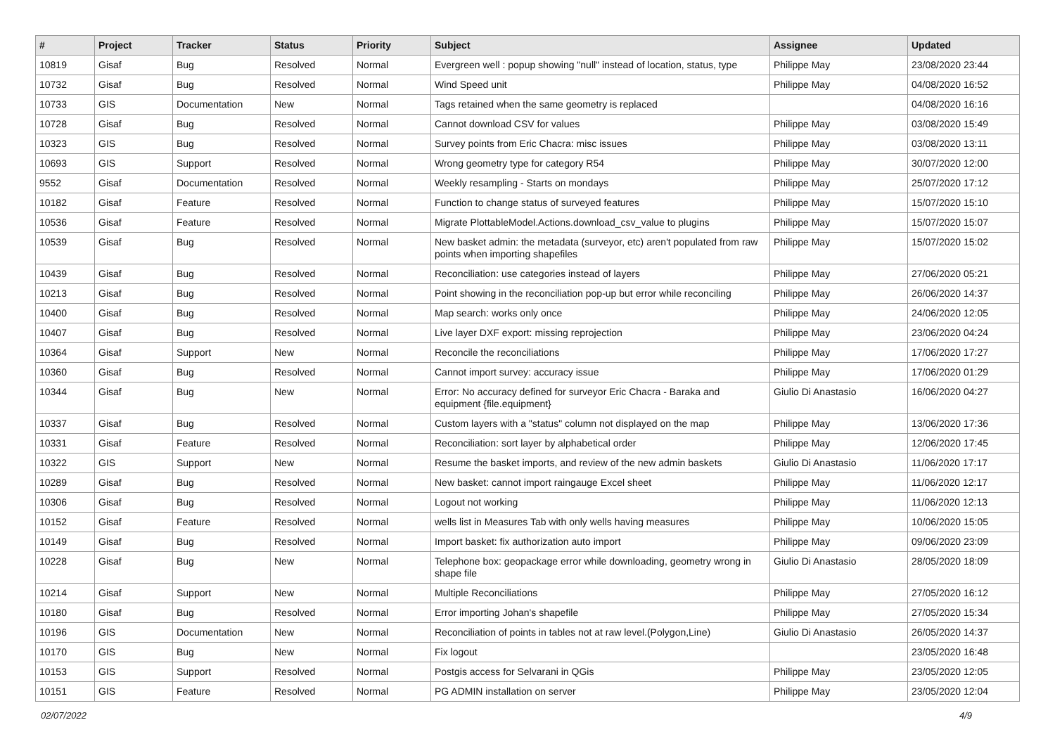| # | Project | Tracker | Status | Priority | Subject | Assignee | Updated |
| --- | --- | --- | --- | --- | --- | --- | --- |
| 10819 | Gisaf | Bug | Resolved | Normal | Evergreen well : popup showing "null" instead of location, status, type | Philippe May | 23/08/2020 23:44 |
| 10732 | Gisaf | Bug | Resolved | Normal | Wind Speed unit | Philippe May | 04/08/2020 16:52 |
| 10733 | GIS | Documentation | New | Normal | Tags retained when the same geometry is replaced | | 04/08/2020 16:16 |
| 10728 | Gisaf | Bug | Resolved | Normal | Cannot download CSV for values | Philippe May | 03/08/2020 15:49 |
| 10323 | GIS | Bug | Resolved | Normal | Survey points from Eric Chacra: misc issues | Philippe May | 03/08/2020 13:11 |
| 10693 | GIS | Support | Resolved | Normal | Wrong geometry type for category R54 | Philippe May | 30/07/2020 12:00 |
| 9552 | Gisaf | Documentation | Resolved | Normal | Weekly resampling - Starts on mondays | Philippe May | 25/07/2020 17:12 |
| 10182 | Gisaf | Feature | Resolved | Normal | Function to change status of surveyed features | Philippe May | 15/07/2020 15:10 |
| 10536 | Gisaf | Feature | Resolved | Normal | Migrate PlottableModel.Actions.download_csv_value to plugins | Philippe May | 15/07/2020 15:07 |
| 10539 | Gisaf | Bug | Resolved | Normal | New basket admin: the metadata (surveyor, etc) aren't populated from raw points when importing shapefiles | Philippe May | 15/07/2020 15:02 |
| 10439 | Gisaf | Bug | Resolved | Normal | Reconciliation: use categories instead of layers | Philippe May | 27/06/2020 05:21 |
| 10213 | Gisaf | Bug | Resolved | Normal | Point showing in the reconciliation pop-up but error while reconciling | Philippe May | 26/06/2020 14:37 |
| 10400 | Gisaf | Bug | Resolved | Normal | Map search: works only once | Philippe May | 24/06/2020 12:05 |
| 10407 | Gisaf | Bug | Resolved | Normal | Live layer DXF export: missing reprojection | Philippe May | 23/06/2020 04:24 |
| 10364 | Gisaf | Support | New | Normal | Reconcile the reconciliations | Philippe May | 17/06/2020 17:27 |
| 10360 | Gisaf | Bug | Resolved | Normal | Cannot import survey: accuracy issue | Philippe May | 17/06/2020 01:29 |
| 10344 | Gisaf | Bug | New | Normal | Error: No accuracy defined for surveyor Eric Chacra - Baraka and equipment {file.equipment} | Giulio Di Anastasio | 16/06/2020 04:27 |
| 10337 | Gisaf | Bug | Resolved | Normal | Custom layers with a "status" column not displayed on the map | Philippe May | 13/06/2020 17:36 |
| 10331 | Gisaf | Feature | Resolved | Normal | Reconciliation: sort layer by alphabetical order | Philippe May | 12/06/2020 17:45 |
| 10322 | GIS | Support | New | Normal | Resume the basket imports, and review of the new admin baskets | Giulio Di Anastasio | 11/06/2020 17:17 |
| 10289 | Gisaf | Bug | Resolved | Normal | New basket: cannot import raingauge Excel sheet | Philippe May | 11/06/2020 12:17 |
| 10306 | Gisaf | Bug | Resolved | Normal | Logout not working | Philippe May | 11/06/2020 12:13 |
| 10152 | Gisaf | Feature | Resolved | Normal | wells list in Measures Tab with only wells having measures | Philippe May | 10/06/2020 15:05 |
| 10149 | Gisaf | Bug | Resolved | Normal | Import basket: fix authorization auto import | Philippe May | 09/06/2020 23:09 |
| 10228 | Gisaf | Bug | New | Normal | Telephone box: geopackage error while downloading, geometry wrong in shape file | Giulio Di Anastasio | 28/05/2020 18:09 |
| 10214 | Gisaf | Support | New | Normal | Multiple Reconciliations | Philippe May | 27/05/2020 16:12 |
| 10180 | Gisaf | Bug | Resolved | Normal | Error importing Johan's shapefile | Philippe May | 27/05/2020 15:34 |
| 10196 | GIS | Documentation | New | Normal | Reconciliation of points in tables not at raw level.(Polygon,Line) | Giulio Di Anastasio | 26/05/2020 14:37 |
| 10170 | GIS | Bug | New | Normal | Fix logout | | 23/05/2020 16:48 |
| 10153 | GIS | Support | Resolved | Normal | Postgis access for Selvarani in QGis | Philippe May | 23/05/2020 12:05 |
| 10151 | GIS | Feature | Resolved | Normal | PG ADMIN installation on server | Philippe May | 23/05/2020 12:04 |
02/07/2022 4/9